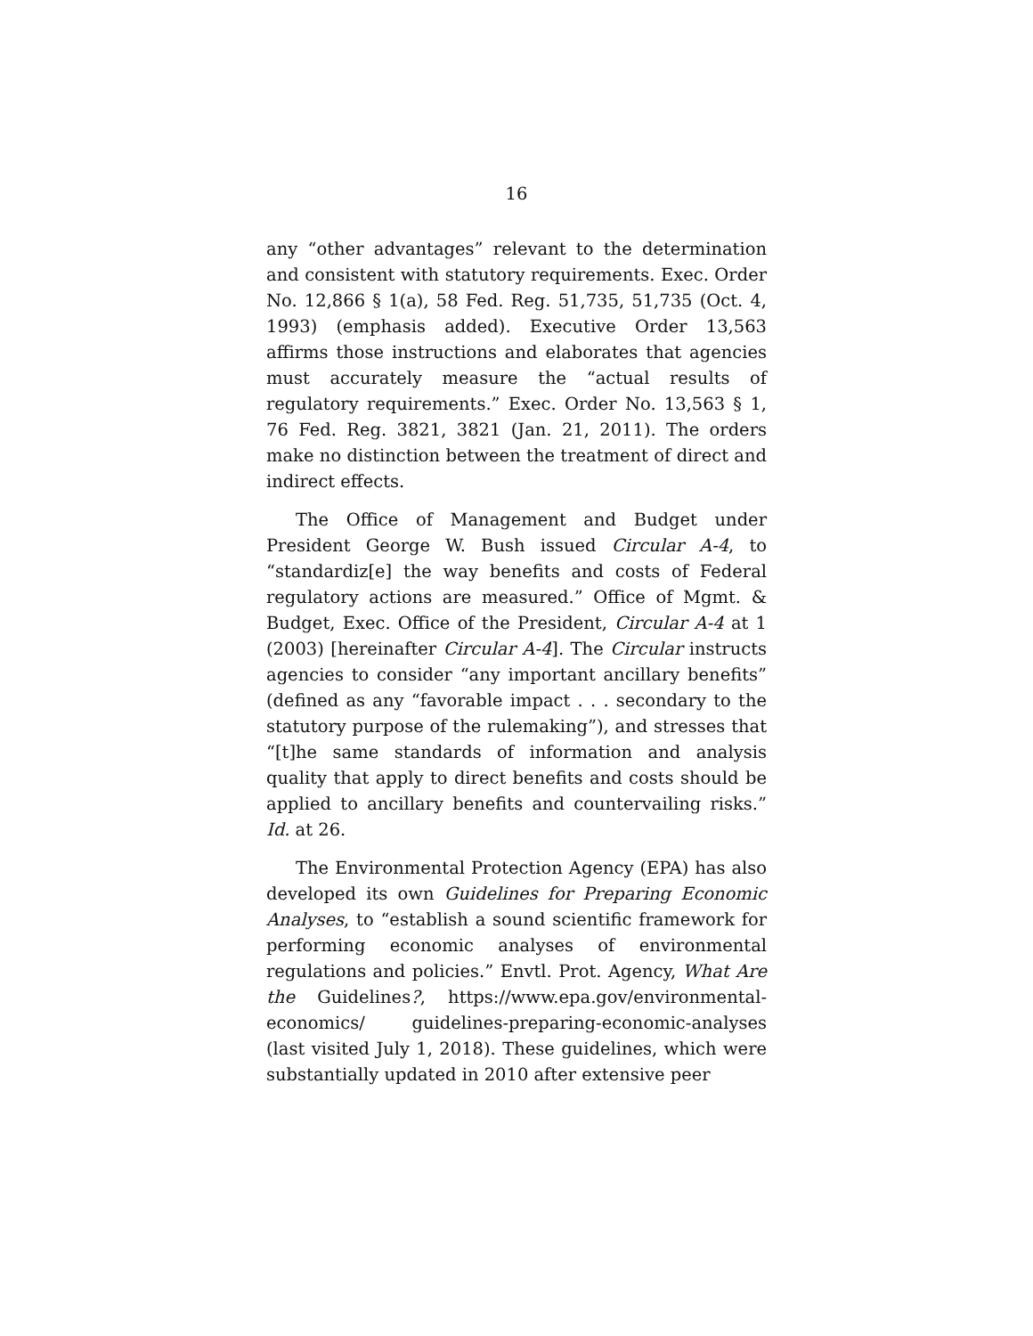16
any “other advantages” relevant to the determination and consistent with statutory requirements. Exec. Order No. 12,866 § 1(a), 58 Fed. Reg. 51,735, 51,735 (Oct. 4, 1993) (emphasis added). Executive Order 13,563 affirms those instructions and elaborates that agencies must accurately measure the “actual results of regulatory requirements.” Exec. Order No. 13,563 § 1, 76 Fed. Reg. 3821, 3821 (Jan. 21, 2011). The orders make no distinction between the treatment of direct and indirect effects.
The Office of Management and Budget under President George W. Bush issued Circular A-4, to “standardiz[e] the way benefits and costs of Federal regulatory actions are measured.” Office of Mgmt. & Budget, Exec. Office of the President, Circular A-4 at 1 (2003) [hereinafter Circular A-4]. The Circular instructs agencies to consider “any important ancillary benefits” (defined as any “favorable impact . . . secondary to the statutory purpose of the rulemaking”), and stresses that “[t]he same standards of information and analysis quality that apply to direct benefits and costs should be applied to ancillary benefits and countervailing risks.” Id. at 26.
The Environmental Protection Agency (EPA) has also developed its own Guidelines for Preparing Economic Analyses, to “establish a sound scientific framework for performing economic analyses of environmental regulations and policies.” Envtl. Prot. Agency, What Are the Guidelines?, https://www.epa.gov/environmental-economics/ guidelines-preparing-economic-analyses (last visited July 1, 2018). These guidelines, which were substantially updated in 2010 after extensive peer